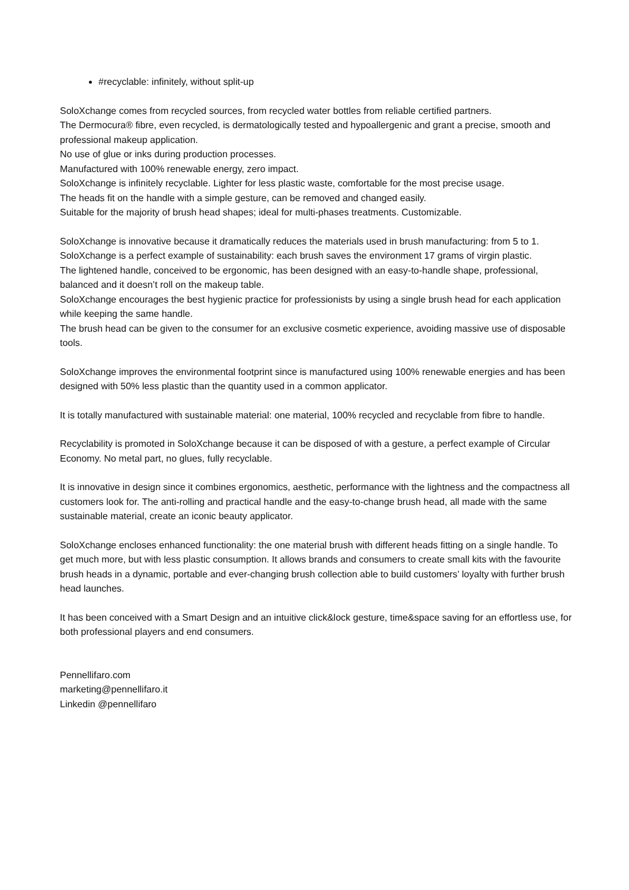#recyclable: infinitely, without split-up
SoloXchange comes from recycled sources, from recycled water bottles from reliable certified partners.
The Dermocura® fibre, even recycled, is dermatologically tested and hypoallergenic and grant a precise, smooth and professional makeup application.
No use of glue or inks during production processes.
Manufactured with 100% renewable energy, zero impact.
SoloXchange is infinitely recyclable. Lighter for less plastic waste, comfortable for the most precise usage.
The heads fit on the handle with a simple gesture, can be removed and changed easily.
Suitable for the majority of brush head shapes; ideal for multi-phases treatments. Customizable.
SoloXchange is innovative because it dramatically reduces the materials used in brush manufacturing: from 5 to 1.
SoloXchange is a perfect example of sustainability: each brush saves the environment 17 grams of virgin plastic.
The lightened handle, conceived to be ergonomic, has been designed with an easy-to-handle shape, professional, balanced and it doesn’t roll on the makeup table.
SoloXchange encourages the best hygienic practice for professionists by using a single brush head for each application while keeping the same handle.
The brush head can be given to the consumer for an exclusive cosmetic experience, avoiding massive use of disposable tools.
SoloXchange improves the environmental footprint since is manufactured using 100% renewable energies and has been designed with 50% less plastic than the quantity used in a common applicator.
It is totally manufactured with sustainable material: one material, 100% recycled and recyclable from fibre to handle.
Recyclability is promoted in SoloXchange because it can be disposed of with a gesture, a perfect example of Circular Economy. No metal part, no glues, fully recyclable.
It is innovative in design since it combines ergonomics, aesthetic, performance with the lightness and the compactness all customers look for. The anti-rolling and practical handle and the easy-to-change brush head, all made with the same sustainable material, create an iconic beauty applicator.
SoloXchange encloses enhanced functionality: the one material brush with different heads fitting on a single handle. To get much more, but with less plastic consumption. It allows brands and consumers to create small kits with the favourite brush heads in a dynamic, portable and ever-changing brush collection able to build customers’ loyalty with further brush head launches.
It has been conceived with a Smart Design and an intuitive click&lock gesture, time&space saving for an effortless use, for both professional players and end consumers.
Pennellifaro.com
marketing@pennellifaro.it
Linkedin @pennellifaro